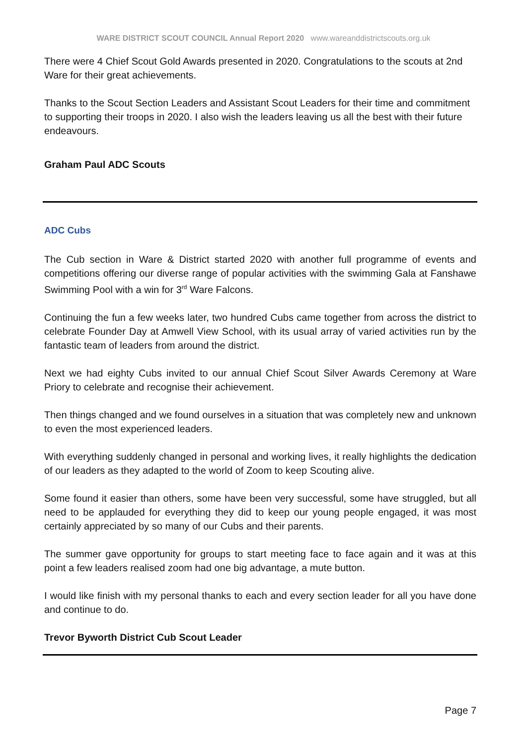WARE DISTRICT SCOUT COUNCIL Annual Report 2020 www.wareanddistrictscouts.org.uk
There were 4 Chief Scout Gold Awards presented in 2020. Congratulations to the scouts at 2nd Ware for their great achievements.
Thanks to the Scout Section Leaders and Assistant Scout Leaders for their time and commitment to supporting their troops in 2020. I also wish the leaders leaving us all the best with their future endeavours.
Graham Paul ADC Scouts
ADC Cubs
The Cub section in Ware & District started 2020 with another full programme of events and competitions offering our diverse range of popular activities with the swimming Gala at Fanshawe Swimming Pool with a win for 3<sup>rd</sup> Ware Falcons.
Continuing the fun a few weeks later, two hundred Cubs came together from across the district to celebrate Founder Day at Amwell View School, with its usual array of varied activities run by the fantastic team of leaders from around the district.
Next we had eighty Cubs invited to our annual Chief Scout Silver Awards Ceremony at Ware Priory to celebrate and recognise their achievement.
Then things changed and we found ourselves in a situation that was completely new and unknown to even the most experienced leaders.
With everything suddenly changed in personal and working lives, it really highlights the dedication of our leaders as they adapted to the world of Zoom to keep Scouting alive.
Some found it easier than others, some have been very successful, some have struggled, but all need to be applauded for everything they did to keep our young people engaged, it was most certainly appreciated by so many of our Cubs and their parents.
The summer gave opportunity for groups to start meeting face to face again and it was at this point a few leaders realised zoom had one big advantage, a mute button.
I would like finish with my personal thanks to each and every section leader for all you have done and continue to do.
Trevor Byworth District Cub Scout Leader
Page 7